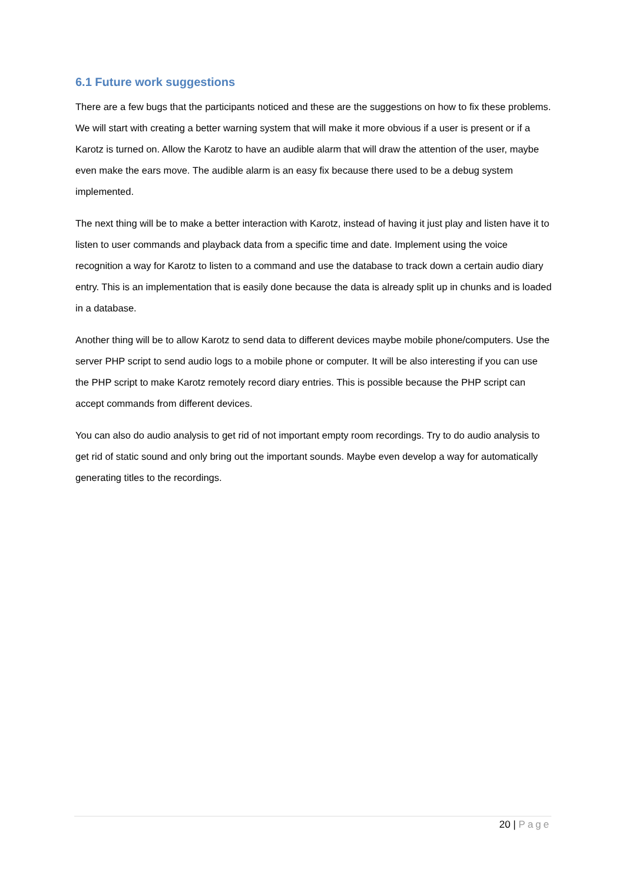6.1 Future work suggestions
There are a few bugs that the participants noticed and these are the suggestions on how to fix these problems. We will start with creating a better warning system that will make it more obvious if a user is present or if a Karotz is turned on. Allow the Karotz to have an audible alarm that will draw the attention of the user, maybe even make the ears move. The audible alarm is an easy fix because there used to be a debug system implemented.
The next thing will be to make a better interaction with Karotz, instead of having it just play and listen have it to listen to user commands and playback data from a specific time and date. Implement using the voice recognition a way for Karotz to listen to a command and use the database to track down a certain audio diary entry. This is an implementation that is easily done because the data is already split up in chunks and is loaded in a database.
Another thing will be to allow Karotz to send data to different devices maybe mobile phone/computers. Use the server PHP script to send audio logs to a mobile phone or computer. It will be also interesting if you can use the PHP script to make Karotz remotely record diary entries. This is possible because the PHP script can accept commands from different devices.
You can also do audio analysis to get rid of not important empty room recordings. Try to do audio analysis to get rid of static sound and only bring out the important sounds. Maybe even develop a way for automatically generating titles to the recordings.
20 | Page